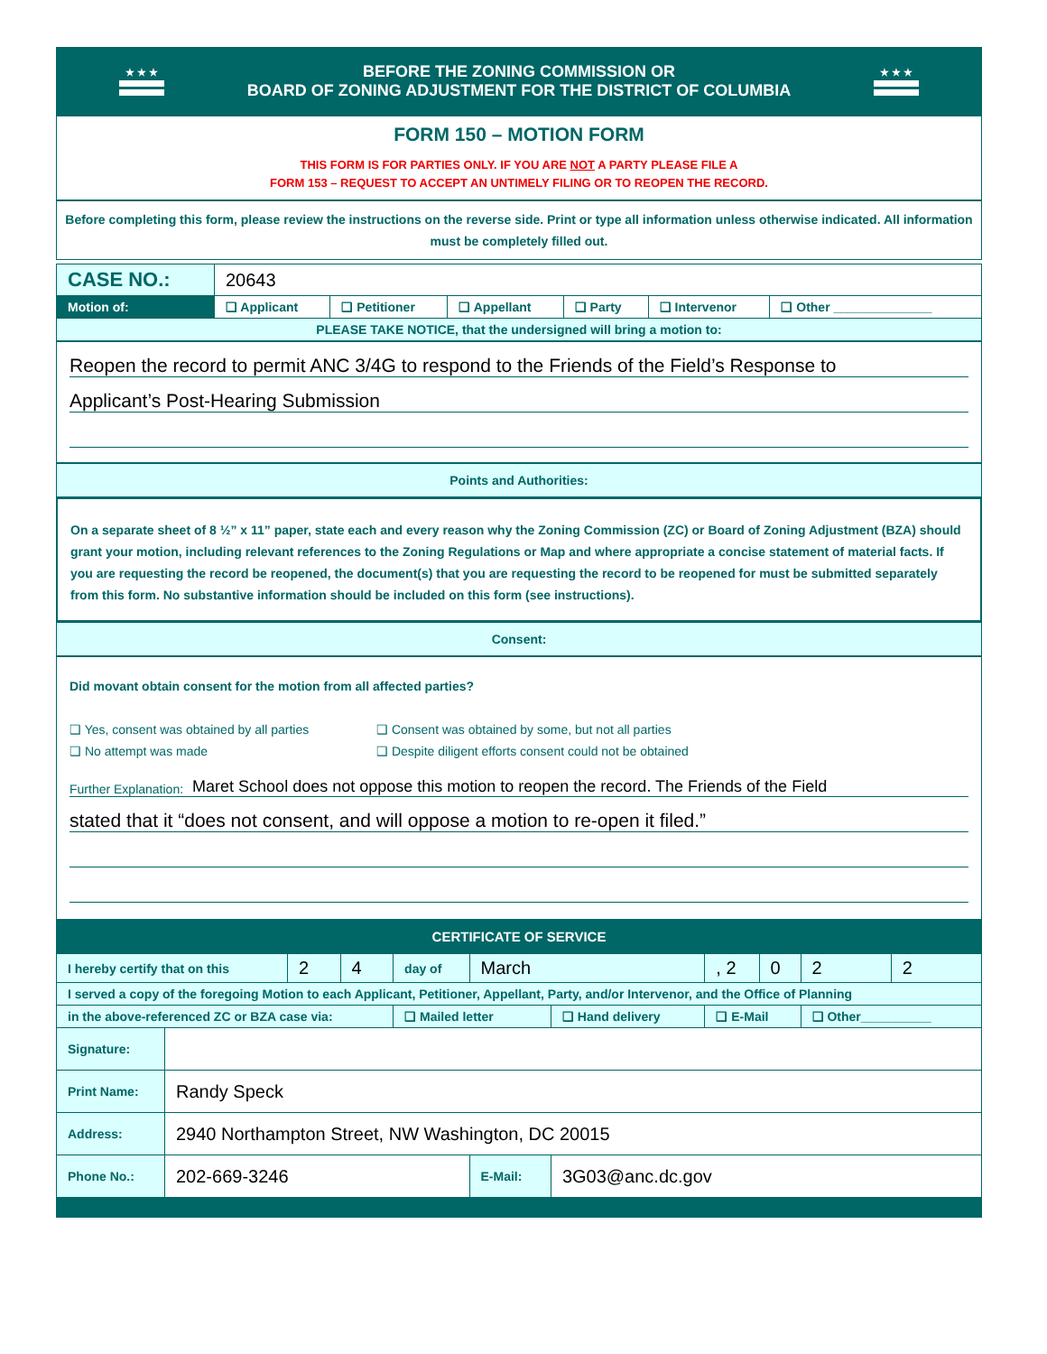★ ★ ★
BEFORE THE ZONING COMMISSION OR
BOARD OF ZONING ADJUSTMENT FOR THE DISTRICT OF COLUMBIA
★ ★ ★
FORM 150 – MOTION FORM
THIS FORM IS FOR PARTIES ONLY. IF YOU ARE NOT A PARTY PLEASE FILE A
FORM 153 – REQUEST TO ACCEPT AN UNTIMELY FILING OR TO REOPEN THE RECORD.
Before completing this form, please review the instructions on the reverse side. Print or type all information unless otherwise indicated. All information must be completely filled out.
| CASE NO.: | 20643 | | | | | |
| Motion of: | ❑ Applicant | ❑ Petitioner | ❑ Appellant | ❑ Party | ❑ Intervenor | ❑ Other ______________ |
| PLEASE TAKE NOTICE, that the undersigned will bring a motion to: | | | | | | |
Reopen the record to permit ANC 3/4G to respond to the Friends of the Field’s Response to
Applicant’s Post-Hearing Submission
Points and Authorities:
On a separate sheet of 8 ½” x 11” paper, state each and every reason why the Zoning Commission (ZC) or Board of Zoning Adjustment (BZA) should grant your motion, including relevant references to the Zoning Regulations or Map and where appropriate a concise statement of material facts. If you are requesting the record be reopened, the document(s) that you are requesting the record to be reopened for must be submitted separately from this form. No substantive information should be included on this form (see instructions).
Consent:
Did movant obtain consent for the motion from all affected parties?
❑ Yes, consent was obtained by all parties ❑ Consent was obtained by some, but not all parties ❑ No attempt was made ❑ Despite diligent efforts consent could not be obtained
Further Explanation: Maret School does not oppose this motion to reopen the record. The Friends of the Field
stated that it “does not consent, and will oppose a motion to re-open it filed.”
CERTIFICATE OF SERVICE
| I hereby certify that on this | | 2 | 4 | day of | March | | , 2 | 0 | 2 | 2 |
| I served a copy of the foregoing Motion to each Applicant, Petitioner, Appellant, Party, and/or Intervenor, and the Office of Planning | | | | | | | | | | |
| in the above-referenced ZC or BZA case via: | | | | ❑ Mailed letter | | ❑ Hand delivery | ❑ E-Mail | | ❑ Other__________ | |
| Signature: | | | | | | | | | | |
| Print Name: | Randy Speck | | | | | | | | | |
| Address: | 2940 Northampton Street, NW Washington, DC 20015 | | | | | | | | | |
| Phone No.: | 202-669-3246 | | | | E-Mail: | 3G03@anc.dc.gov | | | | |